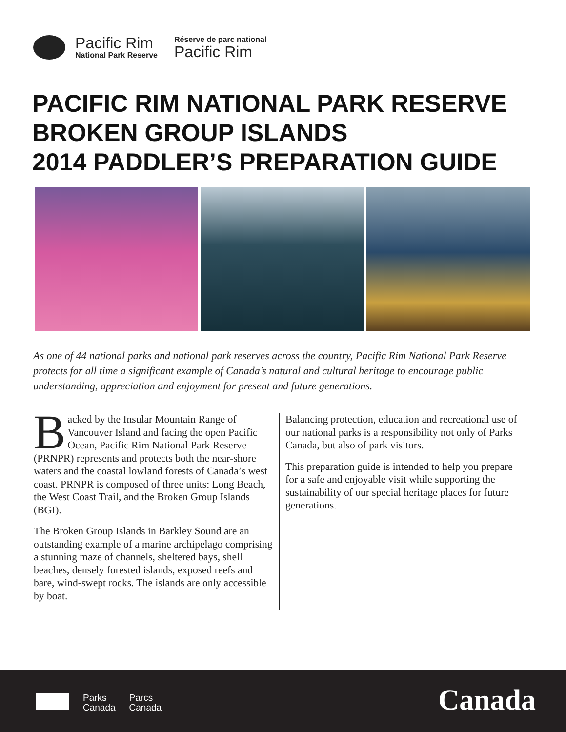Pacific Rim
National Park Reserve
Réserve de parc national
Pacific Rim
PACIFIC RIM NATIONAL PARK RESERVE
BROKEN GROUP ISLANDS
2014 PADDLER’S PREPARATION GUIDE
As one of 44 national parks and national park reserves across the country, Pacific Rim National Park Reserve protects for all time a significant example of Canada’s natural and cultural heritage to encourage public understanding, appreciation and enjoyment for present and future generations.
Backed by the Insular Mountain Range of Vancouver Island and facing the open Pacific Ocean, Pacific Rim National Park Reserve (PRNPR) represents and protects both the near-shore waters and the coastal lowland forests of Canada’s west coast. PRNPR is composed of three units: Long Beach, the West Coast Trail, and the Broken Group Islands (BGI).
The Broken Group Islands in Barkley Sound are an outstanding example of a marine archipelago comprising a stunning maze of channels, sheltered bays, shell beaches, densely forested islands, exposed reefs and bare, wind-swept rocks. The islands are only accessible by boat.
Balancing protection, education and recreational use of our national parks is a responsibility not only of Parks Canada, but also of park visitors.
This preparation guide is intended to help you prepare for a safe and enjoyable visit while supporting the sustainability of our special heritage places for future generations.
Parks
Canada
Parcs
Canada
Canada